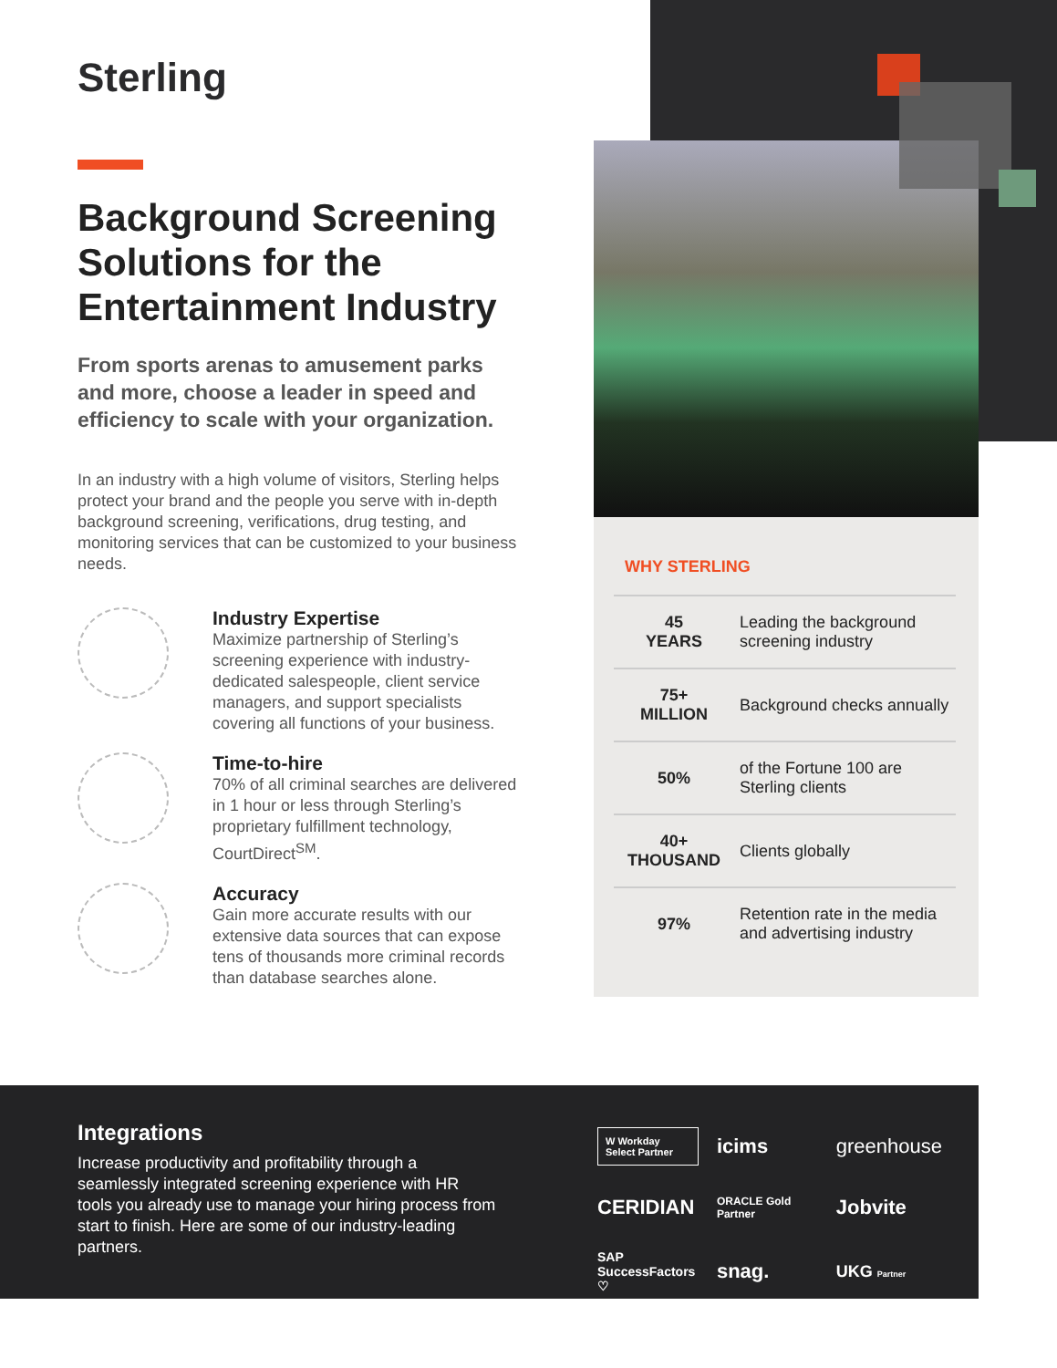Sterling
Background Screening Solutions for the Entertainment Industry
From sports arenas to amusement parks and more, choose a leader in speed and efficiency to scale with your organization.
In an industry with a high volume of visitors, Sterling helps protect your brand and the people you serve with in-depth background screening, verifications, drug testing, and monitoring services that can be customized to your business needs.
Industry Expertise
Maximize partnership of Sterling’s screening experience with industry-dedicated salespeople, client service managers, and support specialists covering all functions of your business.
Time-to-hire
70% of all criminal searches are delivered in 1 hour or less through Sterling’s proprietary fulfillment technology, CourtDirect<sup>SM</sup>.
Accuracy
Gain more accurate results with our extensive data sources that can expose tens of thousands more criminal records than database searches alone.
WHY STERLING
| 45 YEARS | Leading the background screening industry |
| 75+ MILLION | Background checks annually |
| 50% | of the Fortune 100 are Sterling clients |
| 40+ THOUSAND | Clients globally |
| 97% | Retention rate in the media and advertising industry |
Integrations
Increase productivity and profitability through a seamlessly integrated screening experience with HR tools you already use to manage your hiring process from start to finish. Here are some of our industry-leading partners.
W Workday Select Partner
icims
greenhouse
CERIDIAN
ORACLE Gold Partner
Jobvite
SAP SuccessFactors ♡
snag.
UKG Partner